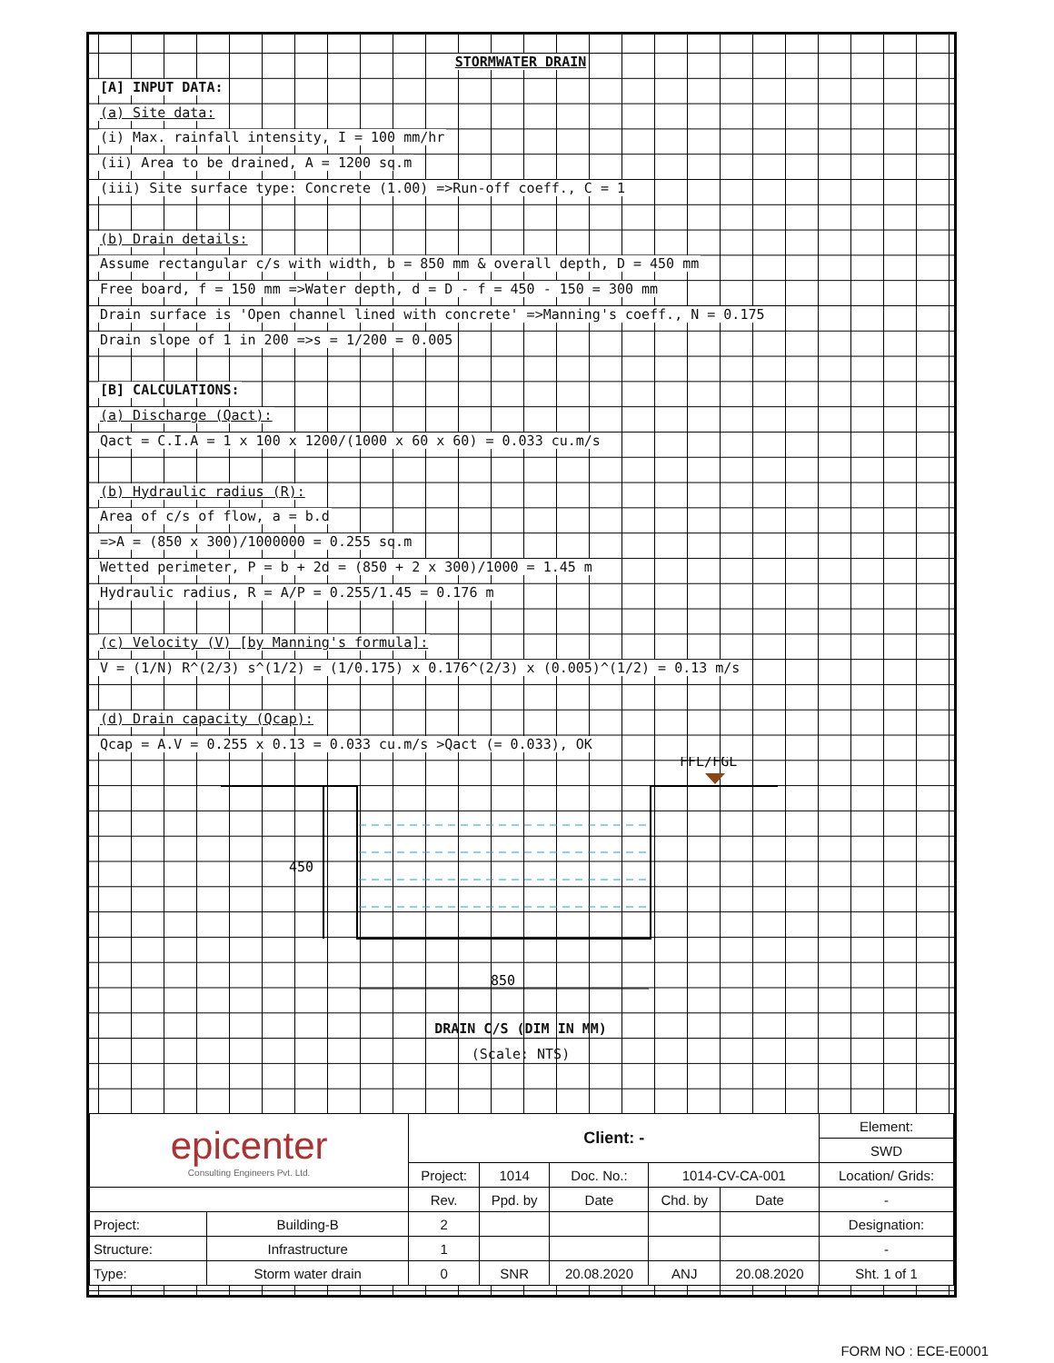STORMWATER DRAIN
[A] INPUT DATA:
(a) Site data:
(i) Max. rainfall intensity, I = 100 mm/hr
(ii) Area to be drained, A = 1200 sq.m
(iii) Site surface type: Concrete (1.00) =>Run-off coeff., C = 1
(b) Drain details:
Assume rectangular c/s with width, b = 850 mm & overall depth, D = 450 mm
Free board, f = 150 mm =>Water depth, d = D - f = 450 - 150 = 300 mm
Drain surface is 'Open channel lined with concrete' =>Manning's coeff., N = 0.175
Drain slope of 1 in 200 =>s = 1/200 = 0.005
[B] CALCULATIONS:
(a) Discharge (Qact):
Qact = C.I.A = 1 x 100 x 1200/(1000 x 60 x 60) = 0.033 cu.m/s
(b) Hydraulic radius (R):
Area of c/s of flow, a = b.d
=>A = (850 x 300)/1000000 = 0.255 sq.m
Wetted perimeter, P = b + 2d = (850 + 2 x 300)/1000 = 1.45 m
Hydraulic radius, R = A/P = 0.255/1.45 = 0.176 m
(c) Velocity (V) [by Manning's formula]:
V = (1/N) R^(2/3) s^(1/2) = (1/0.175) x 0.176^(2/3) x (0.005)^(1/2) = 0.13 m/s
(d) Drain capacity (Qcap):
Qcap = A.V = 0.255 x 0.13 = 0.033 cu.m/s >Qact (= 0.033), OK
FFL/FGL
450
850
DRAIN C/S (DIM IN MM)
(Scale: NTS)
| epicenter Consulting Engineers Pvt. Ltd. | | Client: - | | | | | Element: |
| | | | | | | | SWD |
| | | Project: | 1014 | Doc. No.: | 1014-CV-CA-001 | | Location/ Grids: |
| | | Rev. | Ppd. by | Date | Chd. by | Date | - |
| Project: | Building-B | 2 | | | | | Designation: |
| Structure: | Infrastructure | 1 | | | | | - |
| Type: | Storm water drain | 0 | SNR | 20.08.2020 | ANJ | 20.08.2020 | Sht. 1 of 1 |
FORM NO : ECE-E0001